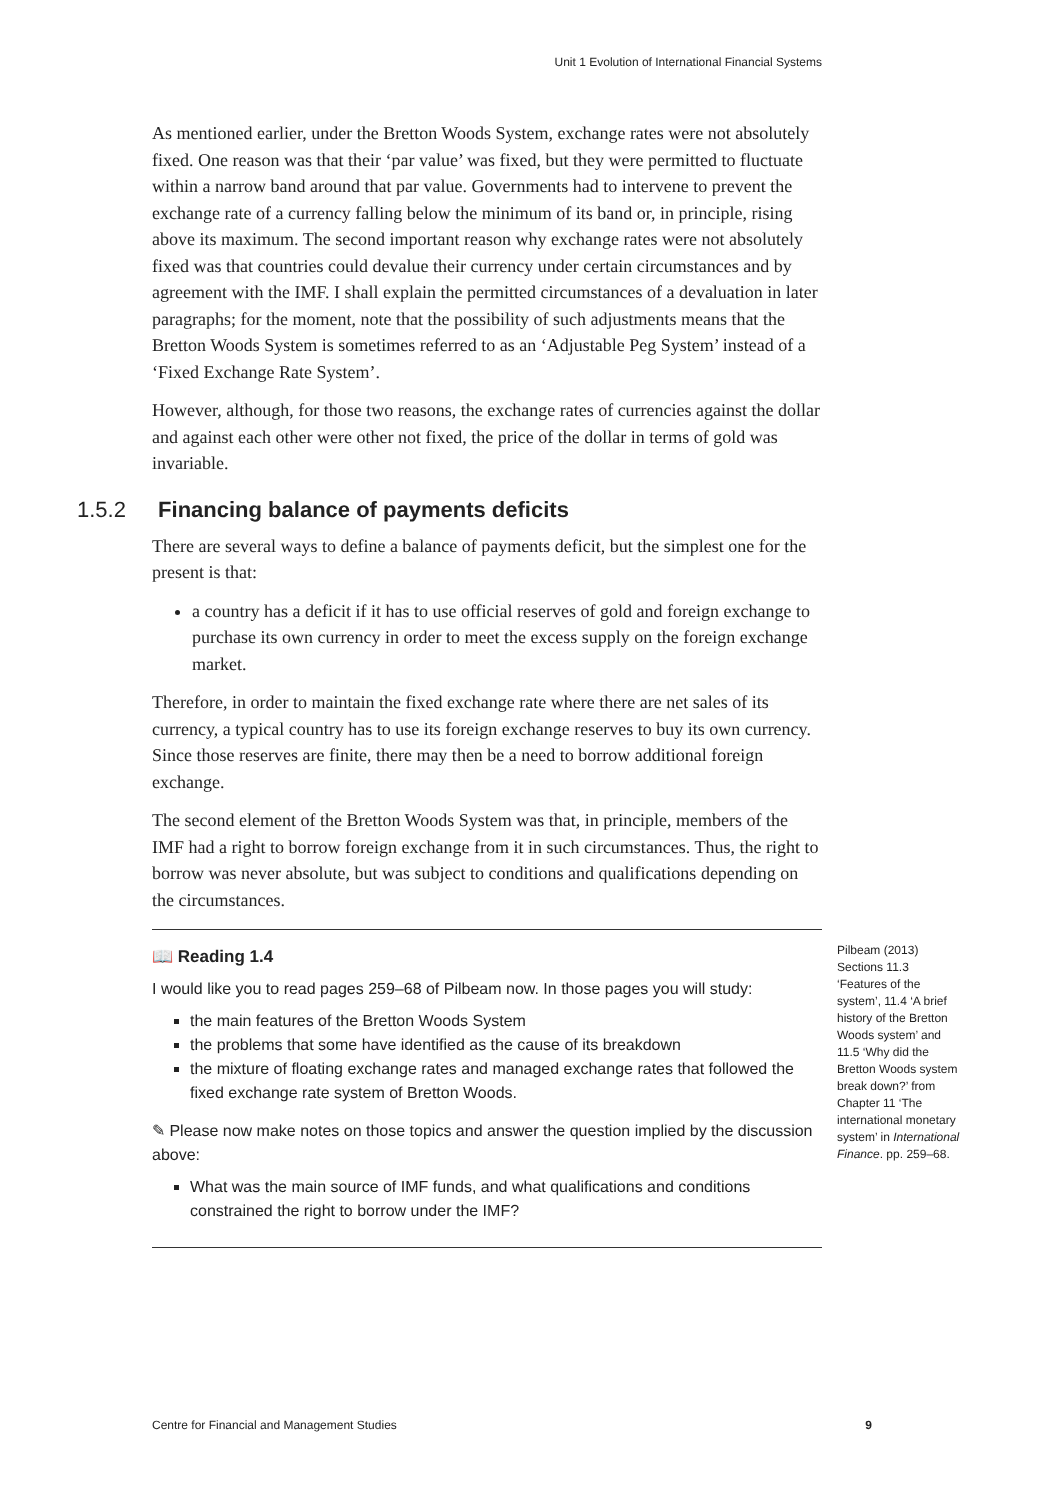Unit 1 Evolution of International Financial Systems
As mentioned earlier, under the Bretton Woods System, exchange rates were not absolutely fixed. One reason was that their ‘par value’ was fixed, but they were permitted to fluctuate within a narrow band around that par value. Governments had to intervene to prevent the exchange rate of a currency falling below the minimum of its band or, in principle, rising above its maximum. The second important reason why exchange rates were not absolutely fixed was that countries could devalue their currency under certain circumstances and by agreement with the IMF. I shall explain the permitted circumstances of a devaluation in later paragraphs; for the moment, note that the possibility of such adjustments means that the Bretton Woods System is sometimes referred to as an ‘Adjustable Peg System’ instead of a ‘Fixed Exchange Rate System’.
However, although, for those two reasons, the exchange rates of currencies against the dollar and against each other were other not fixed, the price of the dollar in terms of gold was invariable.
1.5.2 Financing balance of payments deficits
There are several ways to define a balance of payments deficit, but the simplest one for the present is that:
a country has a deficit if it has to use official reserves of gold and foreign exchange to purchase its own currency in order to meet the excess supply on the foreign exchange market.
Therefore, in order to maintain the fixed exchange rate where there are net sales of its currency, a typical country has to use its foreign exchange reserves to buy its own currency. Since those reserves are finite, there may then be a need to borrow additional foreign exchange.
The second element of the Bretton Woods System was that, in principle, members of the IMF had a right to borrow foreign exchange from it in such circumstances. Thus, the right to borrow was never absolute, but was subject to conditions and qualifications depending on the circumstances.
Pilbeam (2013) Sections 11.3 ‘Features of the system’, 11.4 ‘A brief history of the Bretton Woods system’ and 11.5 ‘Why did the Bretton Woods system break down?’ from Chapter 11 ‘The international monetary system’ in International Finance. pp. 259–68.
📖 Reading 1.4
I would like you to read pages 259–68 of Pilbeam now. In those pages you will study:
the main features of the Bretton Woods System
the problems that some have identified as the cause of its breakdown
the mixture of floating exchange rates and managed exchange rates that followed the fixed exchange rate system of Bretton Woods.
✎ Please now make notes on those topics and answer the question implied by the discussion above:
What was the main source of IMF funds, and what qualifications and conditions constrained the right to borrow under the IMF?
Centre for Financial and Management Studies 9